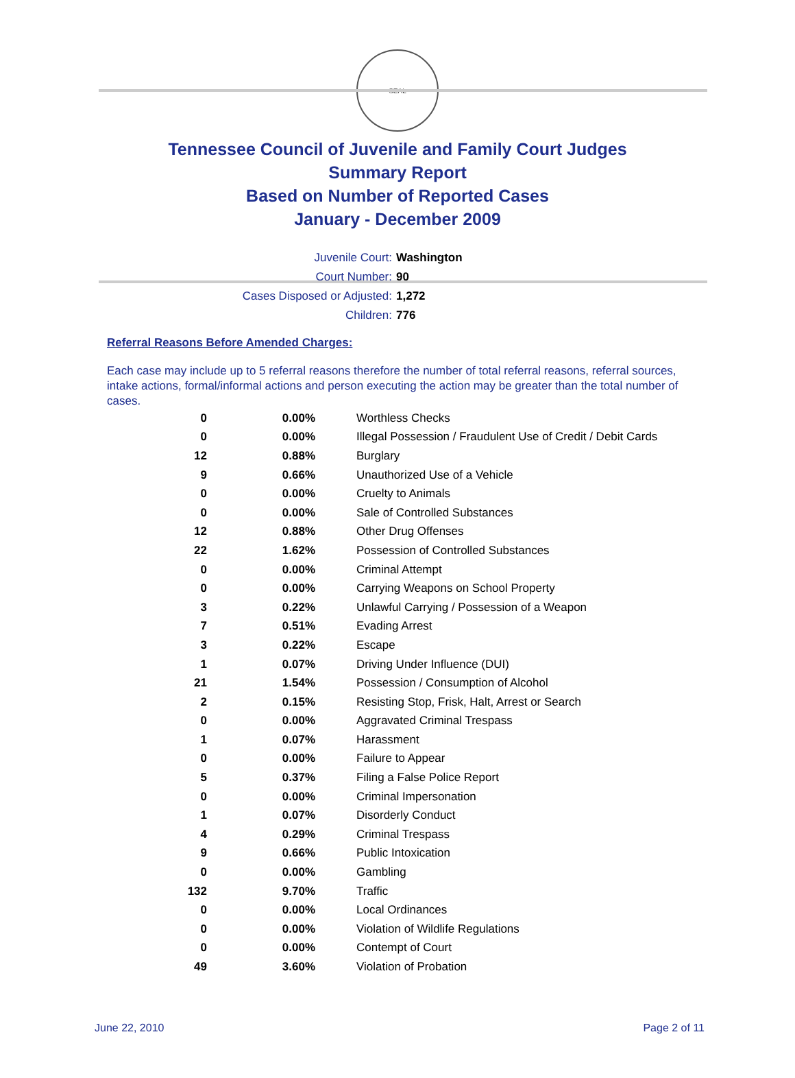SEAL
Tennessee Council of Juvenile and Family Court Judges
Summary Report
Based on Number of Reported Cases
January - December 2009
Juvenile Court: Washington
Court Number: 90
Cases Disposed or Adjusted: 1,272
Children: 776
Referral Reasons Before Amended Charges:
Each case may include up to 5 referral reasons therefore the number of total referral reasons, referral sources, intake actions, formal/informal actions and person executing the action may be greater than the total number of cases.
| 0 | 0.00% | Worthless Checks |
| 0 | 0.00% | Illegal Possession / Fraudulent Use of Credit / Debit Cards |
| 12 | 0.88% | Burglary |
| 9 | 0.66% | Unauthorized Use of a Vehicle |
| 0 | 0.00% | Cruelty to Animals |
| 0 | 0.00% | Sale of Controlled Substances |
| 12 | 0.88% | Other Drug Offenses |
| 22 | 1.62% | Possession of Controlled Substances |
| 0 | 0.00% | Criminal Attempt |
| 0 | 0.00% | Carrying Weapons on School Property |
| 3 | 0.22% | Unlawful Carrying / Possession of a Weapon |
| 7 | 0.51% | Evading Arrest |
| 3 | 0.22% | Escape |
| 1 | 0.07% | Driving Under Influence (DUI) |
| 21 | 1.54% | Possession / Consumption of Alcohol |
| 2 | 0.15% | Resisting Stop, Frisk, Halt, Arrest or Search |
| 0 | 0.00% | Aggravated Criminal Trespass |
| 1 | 0.07% | Harassment |
| 0 | 0.00% | Failure to Appear |
| 5 | 0.37% | Filing a False Police Report |
| 0 | 0.00% | Criminal Impersonation |
| 1 | 0.07% | Disorderly Conduct |
| 4 | 0.29% | Criminal Trespass |
| 9 | 0.66% | Public Intoxication |
| 0 | 0.00% | Gambling |
| 132 | 9.70% | Traffic |
| 0 | 0.00% | Local Ordinances |
| 0 | 0.00% | Violation of Wildlife Regulations |
| 0 | 0.00% | Contempt of Court |
| 49 | 3.60% | Violation of Probation |
June 22, 2010 Page 2 of 11